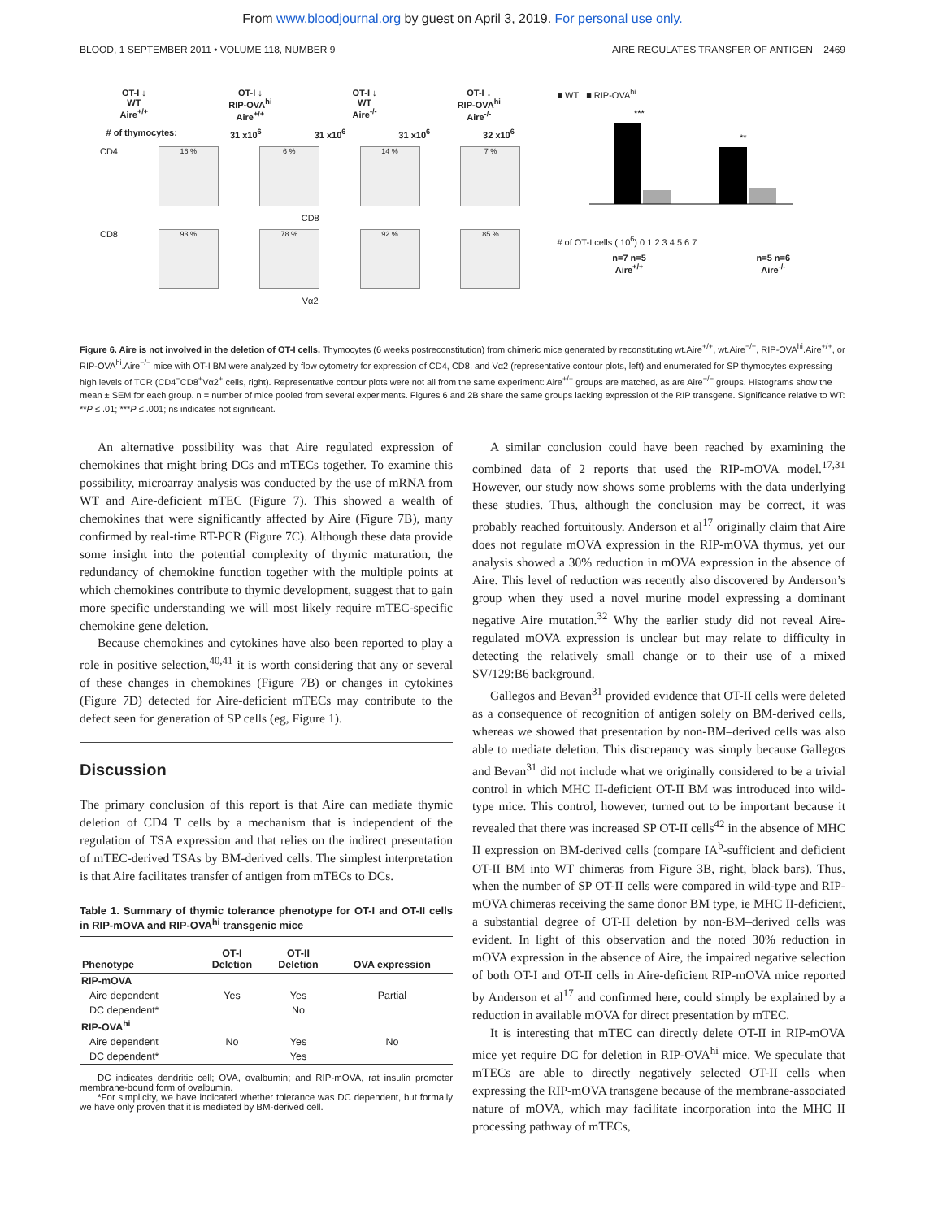From www.bloodjournal.org by guest on April 3, 2019. For personal use only.
BLOOD, 1 SEPTEMBER 2011 • VOLUME 118, NUMBER 9 AIRE REGULATES TRANSFER OF ANTIGEN 2469
OT-I ↓
WT
Aire<sup>+/+</sup> OT-I ↓
RIP-OVA<sup>hi</sup>
Aire<sup>+/+</sup> OT-I ↓
WT
Aire<sup>-/-</sup> OT-I ↓
RIP-OVA<sup>hi</sup>
Aire<sup>-/-</sup>
# of thymocytes: 31 x10<sup>6</sup> 31 x10<sup>6</sup> 31 x10<sup>6</sup> 32 x10<sup>6</sup>
CD4
16 % 6 % 14 % 7 %
CD8
CD8
93 % 78 % 92 % 85 %
Vα2
■ WT ■ RIP-OVA<sup>hi</sup>
***
**
# of OT-I cells (.10<sup>6</sup>) 0 1 2 3 4 5 6 7
n=7 n=5
Aire<sup>+/+</sup> n=5 n=6
Aire<sup>-/-</sup>
Figure 6. Aire is not involved in the deletion of OT-I cells. Thymocytes (6 weeks postreconstitution) from chimeric mice generated by reconstituting wt.Aire<sup>+/+</sup>, wt.Aire<sup>−/−</sup>, RIP-OVA<sup>hi</sup>.Aire<sup>+/+</sup>, or RIP-OVA<sup>hi</sup>.Aire<sup>−/−</sup> mice with OT-I BM were analyzed by flow cytometry for expression of CD4, CD8, and Vα2 (representative contour plots, left) and enumerated for SP thymocytes expressing high levels of TCR (CD4<sup>−</sup>CD8<sup>+</sup>Vα2<sup>+</sup> cells, right). Representative contour plots were not all from the same experiment: Aire<sup>+/+</sup> groups are matched, as are Aire<sup>−/−</sup> groups. Histograms show the mean ± SEM for each group. n = number of mice pooled from several experiments. Figures 6 and 2B share the same groups lacking expression of the RIP transgene. Significance relative to WT: **P ≤ .01; ***P ≤ .001; ns indicates not significant.
An alternative possibility was that Aire regulated expression of chemokines that might bring DCs and mTECs together. To examine this possibility, microarray analysis was conducted by the use of mRNA from WT and Aire-deficient mTEC (Figure 7). This showed a wealth of chemokines that were significantly affected by Aire (Figure 7B), many confirmed by real-time RT-PCR (Figure 7C). Although these data provide some insight into the potential complexity of thymic maturation, the redundancy of chemokine function together with the multiple points at which chemokines contribute to thymic development, suggest that to gain more specific understanding we will most likely require mTEC-specific chemokine gene deletion.
Because chemokines and cytokines have also been reported to play a role in positive selection,<sup>40,41</sup> it is worth considering that any or several of these changes in chemokines (Figure 7B) or changes in cytokines (Figure 7D) detected for Aire-deficient mTECs may contribute to the defect seen for generation of SP cells (eg, Figure 1).
Discussion
The primary conclusion of this report is that Aire can mediate thymic deletion of CD4 T cells by a mechanism that is independent of the regulation of TSA expression and that relies on the indirect presentation of mTEC-derived TSAs by BM-derived cells. The simplest interpretation is that Aire facilitates transfer of antigen from mTECs to DCs.
Table 1. Summary of thymic tolerance phenotype for OT-I and OT-II cells in RIP-mOVA and RIP-OVA<sup>hi</sup> transgenic mice
| Phenotype | OT-I Deletion | OT-II Deletion | OVA expression |
| --- | --- | --- | --- |
| RIP-mOVA | | | |
| Aire dependent | Yes | Yes | Partial |
| DC dependent* | | No | |
| RIP-OVA<sup>hi</sup> | | | |
| Aire dependent | No | Yes | No |
| DC dependent* | | Yes | |
DC indicates dendritic cell; OVA, ovalbumin; and RIP-mOVA, rat insulin promoter membrane-bound form of ovalbumin.
*For simplicity, we have indicated whether tolerance was DC dependent, but formally we have only proven that it is mediated by BM-derived cell.
A similar conclusion could have been reached by examining the combined data of 2 reports that used the RIP-mOVA model.<sup>17,31</sup> However, our study now shows some problems with the data underlying these studies. Thus, although the conclusion may be correct, it was probably reached fortuitously. Anderson et al<sup>17</sup> originally claim that Aire does not regulate mOVA expression in the RIP-mOVA thymus, yet our analysis showed a 30% reduction in mOVA expression in the absence of Aire. This level of reduction was recently also discovered by Anderson’s group when they used a novel murine model expressing a dominant negative Aire mutation.<sup>32</sup> Why the earlier study did not reveal Aire-regulated mOVA expression is unclear but may relate to difficulty in detecting the relatively small change or to their use of a mixed SV/129:B6 background.
Gallegos and Bevan<sup>31</sup> provided evidence that OT-II cells were deleted as a consequence of recognition of antigen solely on BM-derived cells, whereas we showed that presentation by non-BM–derived cells was also able to mediate deletion. This discrepancy was simply because Gallegos and Bevan<sup>31</sup> did not include what we originally considered to be a trivial control in which MHC II-deficient OT-II BM was introduced into wild-type mice. This control, however, turned out to be important because it revealed that there was increased SP OT-II cells<sup>42</sup> in the absence of MHC II expression on BM-derived cells (compare IA<sup>b</sup>-sufficient and deficient OT-II BM into WT chimeras from Figure 3B, right, black bars). Thus, when the number of SP OT-II cells were compared in wild-type and RIP-mOVA chimeras receiving the same donor BM type, ie MHC II-deficient, a substantial degree of OT-II deletion by non-BM–derived cells was evident. In light of this observation and the noted 30% reduction in mOVA expression in the absence of Aire, the impaired negative selection of both OT-I and OT-II cells in Aire-deficient RIP-mOVA mice reported by Anderson et al<sup>17</sup> and confirmed here, could simply be explained by a reduction in available mOVA for direct presentation by mTEC.
It is interesting that mTEC can directly delete OT-II in RIP-mOVA mice yet require DC for deletion in RIP-OVA<sup>hi</sup> mice. We speculate that mTECs are able to directly negatively selected OT-II cells when expressing the RIP-mOVA transgene because of the membrane-associated nature of mOVA, which may facilitate incorporation into the MHC II processing pathway of mTECs,